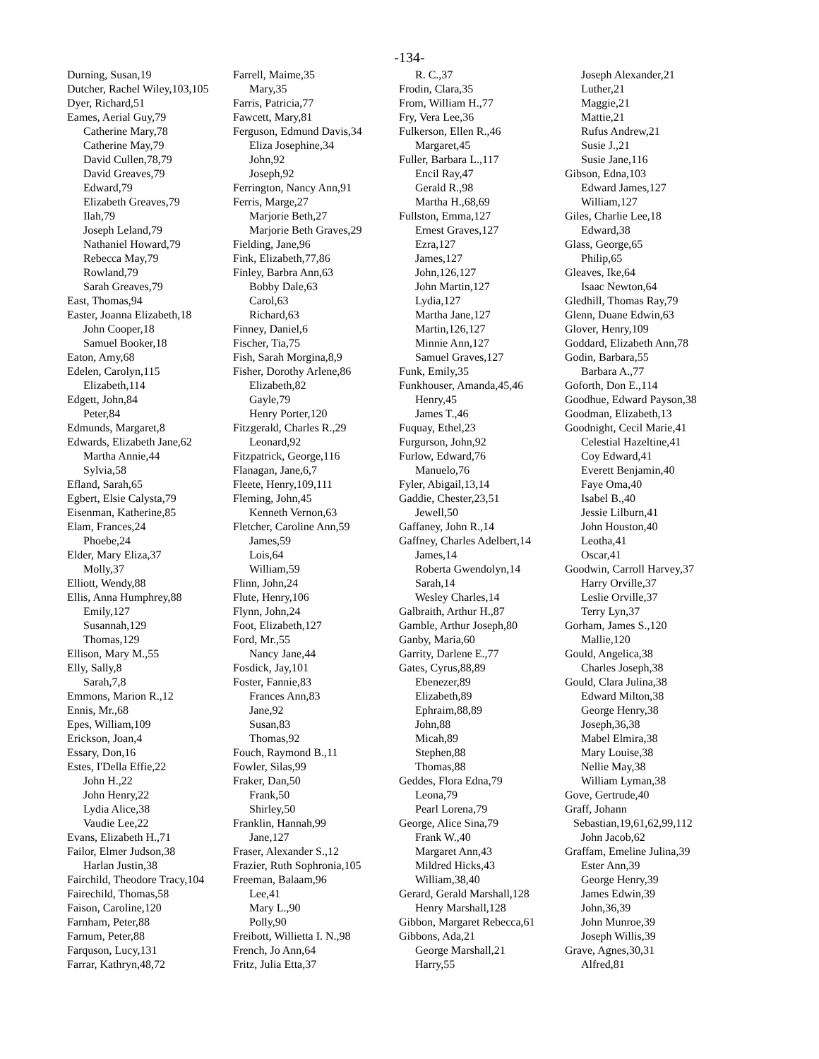-134-
Durning, Susan,19
Dutcher, Rachel Wiley,103,105
Dyer, Richard,51
Eames, Aerial Guy,79
Catherine Mary,78
Catherine May,79
David Cullen,78,79
David Greaves,79
Edward,79
Elizabeth Greaves,79
Ilah,79
Joseph Leland,79
Nathaniel Howard,79
Rebecca May,79
Rowland,79
Sarah Greaves,79
East, Thomas,94
Easter, Joanna Elizabeth,18
John Cooper,18
Samuel Booker,18
Eaton, Amy,68
Edelen, Carolyn,115
Elizabeth,114
Edgett, John,84
Peter,84
Edmunds, Margaret,8
Edwards, Elizabeth Jane,62
Martha Annie,44
Sylvia,58
Efland, Sarah,65
Egbert, Elsie Calysta,79
Eisenman, Katherine,85
Elam, Frances,24
Phoebe,24
Elder, Mary Eliza,37
Molly,37
Elliott, Wendy,88
Ellis, Anna Humphrey,88
Emily,127
Susannah,129
Thomas,129
Ellison, Mary M.,55
Elly, Sally,8
Sarah,7,8
Emmons, Marion R.,12
Ennis, Mr.,68
Epes, William,109
Erickson, Joan,4
Essary, Don,16
Estes, I'Della Effie,22
John H.,22
John Henry,22
Lydia Alice,38
Vaudie Lee,22
Evans, Elizabeth H.,71
Failor, Elmer Judson,38
Harlan Justin,38
Fairchild, Theodore Tracy,104
Fairechild, Thomas,58
Faison, Caroline,120
Farnham, Peter,88
Farnum, Peter,88
Farquson, Lucy,131
Farrar, Kathryn,48,72
Farrell, Maime,35
Mary,35
Farris, Patricia,77
Fawcett, Mary,81
Ferguson, Edmund Davis,34
Eliza Josephine,34
John,92
Joseph,92
Ferrington, Nancy Ann,91
Ferris, Marge,27
Marjorie Beth,27
Marjorie Beth Graves,29
Fielding, Jane,96
Fink, Elizabeth,77,86
Finley, Barbra Ann,63
Bobby Dale,63
Carol,63
Richard,63
Finney, Daniel,6
Fischer, Tia,75
Fish, Sarah Morgina,8,9
Fisher, Dorothy Arlene,86
Elizabeth,82
Gayle,79
Henry Porter,120
Fitzgerald, Charles R.,29
Leonard,92
Fitzpatrick, George,116
Flanagan, Jane,6,7
Fleete, Henry,109,111
Fleming, John,45
Kenneth Vernon,63
Fletcher, Caroline Ann,59
James,59
Lois,64
William,59
Flinn, John,24
Flute, Henry,106
Flynn, John,24
Foot, Elizabeth,127
Ford, Mr.,55
Nancy Jane,44
Fosdick, Jay,101
Foster, Fannie,83
Frances Ann,83
Jane,92
Susan,83
Thomas,92
Fouch, Raymond B.,11
Fowler, Silas,99
Fraker, Dan,50
Frank,50
Shirley,50
Franklin, Hannah,99
Jane,127
Fraser, Alexander S.,12
Frazier, Ruth Sophronia,105
Freeman, Balaam,96
Lee,41
Mary L.,90
Polly,90
Freibott, Willietta I. N.,98
French, Jo Ann,64
Fritz, Julia Etta,37
R. C.,37
Frodin, Clara,35
From, William H.,77
Fry, Vera Lee,36
Fulkerson, Ellen R.,46
Margaret,45
Fuller, Barbara L.,117
Encil Ray,47
Gerald R.,98
Martha H.,68,69
Fullston, Emma,127
Ernest Graves,127
Ezra,127
James,127
John,126,127
John Martin,127
Lydia,127
Martha Jane,127
Martin,126,127
Minnie Ann,127
Samuel Graves,127
Funk, Emily,35
Funkhouser, Amanda,45,46
Henry,45
James T.,46
Fuquay, Ethel,23
Furgurson, John,92
Furlow, Edward,76
Manuelo,76
Fyler, Abigail,13,14
Gaddie, Chester,23,51
Jewell,50
Gaffaney, John R.,14
Gaffney, Charles Adelbert,14
James,14
Roberta Gwendolyn,14
Sarah,14
Wesley Charles,14
Galbraith, Arthur H.,87
Gamble, Arthur Joseph,80
Ganby, Maria,60
Garrity, Darlene E.,77
Gates, Cyrus,88,89
Ebenezer,89
Elizabeth,89
Ephraim,88,89
John,88
Micah,89
Stephen,88
Thomas,88
Geddes, Flora Edna,79
Leona,79
Pearl Lorena,79
George, Alice Sina,79
Frank W.,40
Margaret Ann,43
Mildred Hicks,43
William,38,40
Gerard, Gerald Marshall,128
Henry Marshall,128
Gibbon, Margaret Rebecca,61
Gibbons, Ada,21
George Marshall,21
Harry,55
Joseph Alexander,21
Luther,21
Maggie,21
Mattie,21
Rufus Andrew,21
Susie J.,21
Susie Jane,116
Gibson, Edna,103
Edward James,127
William,127
Giles, Charlie Lee,18
Edward,38
Glass, George,65
Philip,65
Gleaves, Ike,64
Isaac Newton,64
Gledhill, Thomas Ray,79
Glenn, Duane Edwin,63
Glover, Henry,109
Goddard, Elizabeth Ann,78
Godin, Barbara,55
Barbara A.,77
Goforth, Don E.,114
Goodhue, Edward Payson,38
Goodman, Elizabeth,13
Goodnight, Cecil Marie,41
Celestial Hazeltine,41
Coy Edward,41
Everett Benjamin,40
Faye Oma,40
Isabel B.,40
Jessie Lilburn,41
John Houston,40
Leotha,41
Oscar,41
Goodwin, Carroll Harvey,37
Harry Orville,37
Leslie Orville,37
Terry Lyn,37
Gorham, James S.,120
Mallie,120
Gould, Angelica,38
Charles Joseph,38
Gould, Clara Julina,38
Edward Milton,38
George Henry,38
Joseph,36,38
Mabel Elmira,38
Mary Louise,38
Nellie May,38
William Lyman,38
Gove, Gertrude,40
Graff, Johann
Sebastian,19,61,62,99,112
John Jacob,62
Graffam, Emeline Julina,39
Ester Ann,39
George Henry,39
James Edwin,39
John,36,39
John Munroe,39
Joseph Willis,39
Grave, Agnes,30,31
Alfred,81